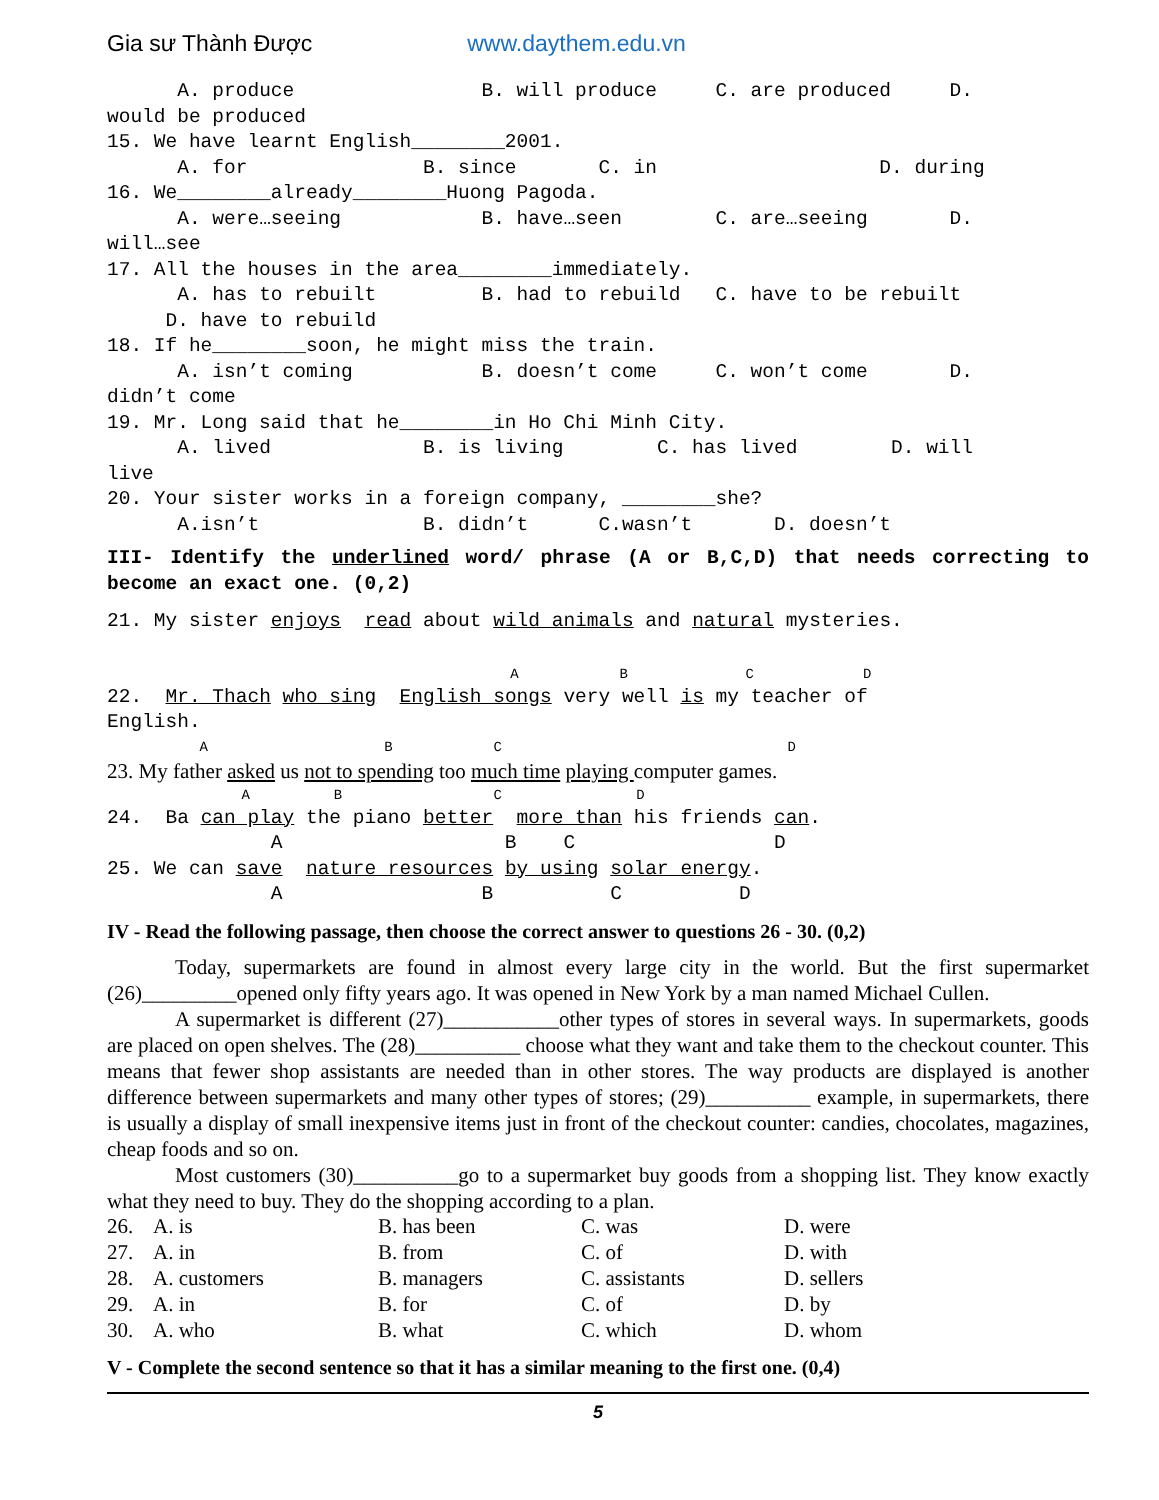Gia sư Thành Được www.daythem.edu.vn
      A. produce                B. will produce     C. are produced     D.
would be produced
15. We have learnt English________2001.
      A. for               B. since       C. in                   D. during
16. We________already________Huong Pagoda.
      A. were…seeing            B. have…seen        C. are…seeing       D.
will…see
17. All the houses in the area________immediately.
      A. has to rebuilt         B. had to rebuild   C. have to be rebuilt
     D. have to rebuild
18. If he________soon, he might miss the train.
      A. isn’t coming           B. doesn’t come     C. won’t come       D.
didn’t come
19. Mr. Long said that he________in Ho Chi Minh City.
      A. lived             B. is living        C. has lived        D. will
live
20. Your sister works in a foreign company, ________she?
      A.isn’t              B. didn’t      C.wasn’t       D. doesn’t
III- Identify the underlined word/ phrase (A or B,C,D) that needs correcting to become an exact one. (0,2)
21. My sister enjoys  read about wild animals and natural mysteries.
                                                A            B              C             D
22.  Mr. Thach who sing  English songs very well is my teacher of
English.
           A                     B            C                                  D
23. My father asked us not to spending too much time playing computer games.
                A          B                  C                D
24.  Ba can play the piano better  more than his friends can.
              A                   B    C                 D
25. We can save  nature resources by using solar energy.
              A                 B          C          D
IV - Read the following passage, then choose the correct answer to questions 26 - 30. (0,2)
Today, supermarkets are found in almost every large city in the world. But the first supermarket (26)_________opened only fifty years ago. It was opened in New York by a man named Michael Cullen.
A supermarket is different (27)___________other types of stores in several ways. In supermarkets, goods are placed on open shelves. The (28)__________ choose what they want and take them to the checkout counter. This means that fewer shop assistants are needed than in other stores. The way products are displayed is another difference between supermarkets and many other types of stores; (29)__________ example, in supermarkets, there is usually a display of small inexpensive items just in front of the checkout counter: candies, chocolates, magazines, cheap foods and so on.
Most customers (30)__________go to a supermarket buy goods from a shopping list. They know exactly what they need to buy. They do the shopping according to a plan.
| 26. | A. is | B. has been | C. was | D. were |
| 27. | A. in | B. from | C. of | D. with |
| 28. | A. customers | B. managers | C. assistants | D. sellers |
| 29. | A. in | B. for | C. of | D. by |
| 30. | A. who | B. what | C. which | D. whom |
V - Complete the second sentence so that it has a similar meaning to the first one. (0,4)
5